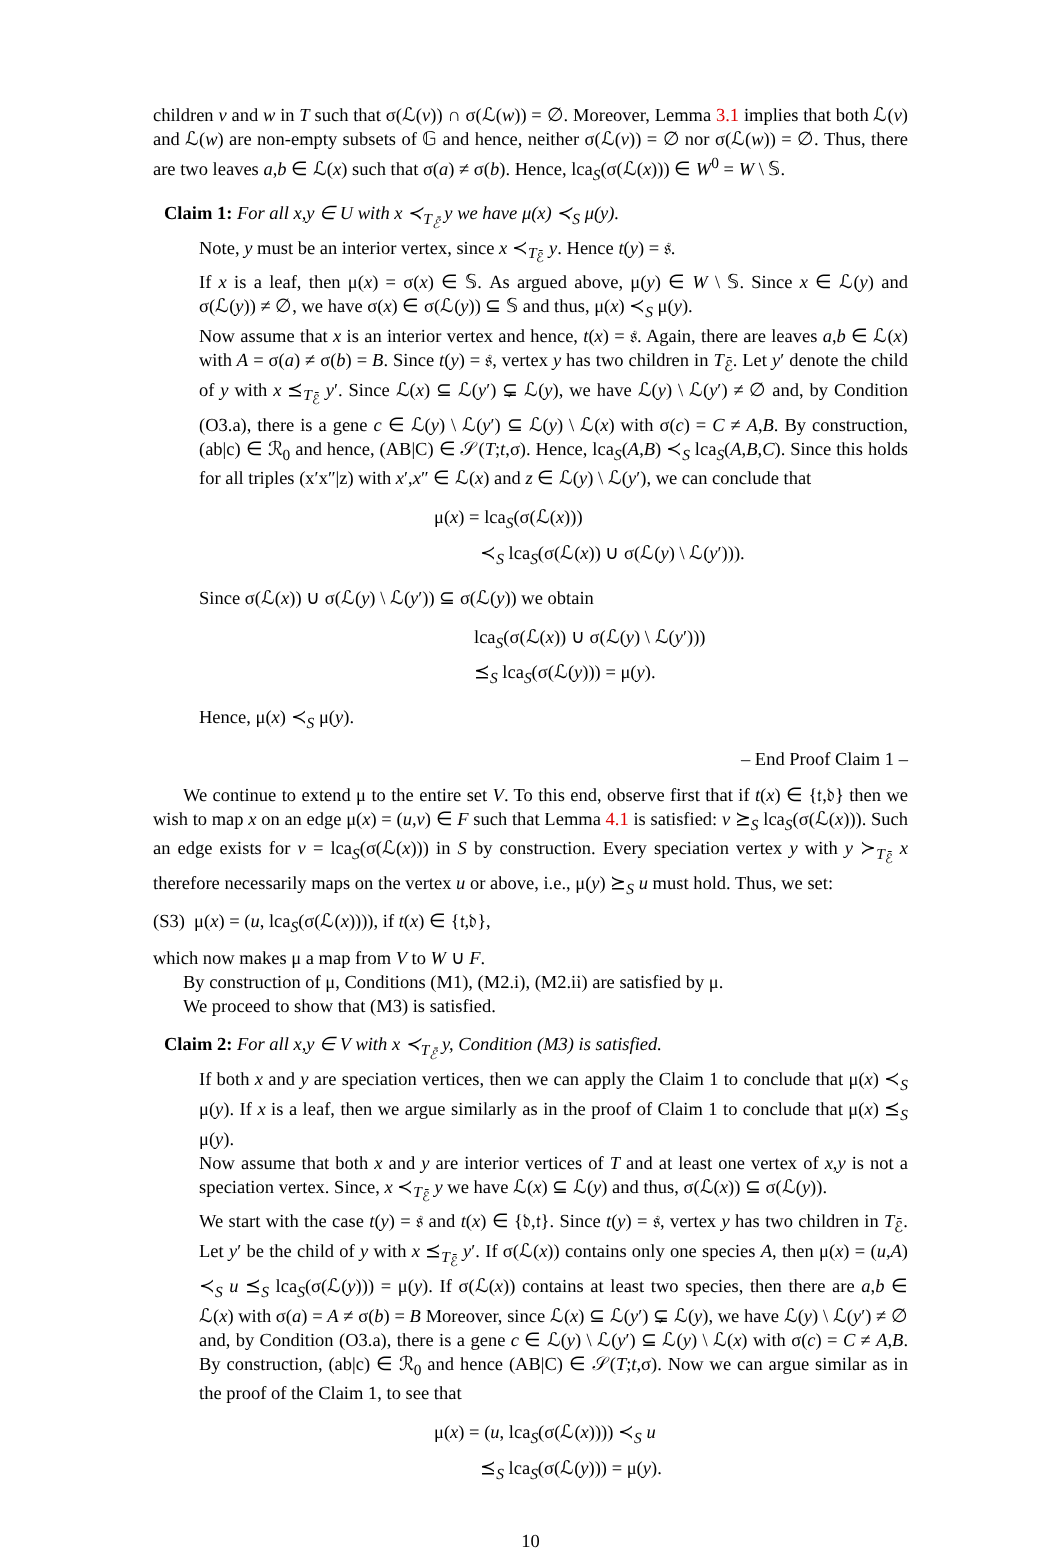children v and w in T such that σ(ℒ(v)) ∩ σ(ℒ(w)) = ∅. Moreover, Lemma 3.1 implies that both ℒ(v) and ℒ(w) are non-empty subsets of 𝔾 and hence, neither σ(ℒ(v)) = ∅ nor σ(ℒ(w)) = ∅. Thus, there are two leaves a,b ∈ ℒ(x) such that σ(a) ≠ σ(b). Hence, lca<sub>S</sub>(σ(ℒ(x))) ∈ W<sup>0</sup> = W \ 𝕊.
Claim 1: For all x,y ∈ U with x ≺<sub>T<sub>ℰ̄</sub></sub> y we have μ(x) ≺<sub>S</sub> μ(y).
Note, y must be an interior vertex, since x ≺<sub>T<sub>ℰ̄</sub></sub> y. Hence t(y) = 𝔰.
If x is a leaf, then μ(x) = σ(x) ∈ 𝕊. As argued above, μ(y) ∈ W \ 𝕊. Since x ∈ ℒ(y) and σ(ℒ(y)) ≠ ∅, we have σ(x) ∈ σ(ℒ(y)) ⊆ 𝕊 and thus, μ(x) ≺<sub>S</sub> μ(y).
Now assume that x is an interior vertex and hence, t(x) = 𝔰. Again, there are leaves a,b ∈ ℒ(x) with A = σ(a) ≠ σ(b) = B. Since t(y) = 𝔰, vertex y has two children in T<sub>ℰ̄</sub>. Let y′ denote the child of y with x ⪯<sub>T<sub>ℰ̄</sub></sub> y′. Since ℒ(x) ⊆ ℒ(y′) ⊊ ℒ(y), we have ℒ(y) \ ℒ(y′) ≠ ∅ and, by Condition (O3.a), there is a gene c ∈ ℒ(y) \ ℒ(y′) ⊆ ℒ(y) \ ℒ(x) with σ(c) = C ≠ A,B. By construction, (ab|c) ∈ ℛ<sub>0</sub> and hence, (AB|C) ∈ 𝒮(T;t,σ). Hence, lca<sub>S</sub>(A,B) ≺<sub>S</sub> lca<sub>S</sub>(A,B,C). Since this holds for all triples (x′x″|z) with x′,x″ ∈ ℒ(x) and z ∈ ℒ(y) \ ℒ(y′), we can conclude that
μ(x) = lca<sub>S</sub>(σ(ℒ(x)))
≺<sub>S</sub> lca<sub>S</sub>(σ(ℒ(x)) ∪ σ(ℒ(y) \ ℒ(y′))).
Since σ(ℒ(x)) ∪ σ(ℒ(y) \ ℒ(y′)) ⊆ σ(ℒ(y)) we obtain
lca<sub>S</sub>(σ(ℒ(x)) ∪ σ(ℒ(y) \ ℒ(y′)))
⪯<sub>S</sub> lca<sub>S</sub>(σ(ℒ(y))) = μ(y).
Hence, μ(x) ≺<sub>S</sub> μ(y).
– End Proof Claim 1 –
We continue to extend μ to the entire set V. To this end, observe first that if t(x) ∈ {𝔱,𝔡} then we wish to map x on an edge μ(x) = (u,v) ∈ F such that Lemma 4.1 is satisfied: v ⪰<sub>S</sub> lca<sub>S</sub>(σ(ℒ(x))). Such an edge exists for v = lca<sub>S</sub>(σ(ℒ(x))) in S by construction. Every speciation vertex y with y ≻<sub>T<sub>ℰ̄</sub></sub> x therefore necessarily maps on the vertex u or above, i.e., μ(y) ⪰<sub>S</sub> u must hold. Thus, we set:
(S3) μ(x) = (u, lca<sub>S</sub>(σ(ℒ(x)))), if t(x) ∈ {𝔱,𝔡},
which now makes μ a map from V to W ∪ F.
By construction of μ, Conditions (M1), (M2.i), (M2.ii) are satisfied by μ.
We proceed to show that (M3) is satisfied.
Claim 2: For all x,y ∈ V with x ≺<sub>T<sub>ℰ̄</sub></sub> y, Condition (M3) is satisfied.
If both x and y are speciation vertices, then we can apply the Claim 1 to conclude that μ(x) ≺<sub>S</sub> μ(y). If x is a leaf, then we argue similarly as in the proof of Claim 1 to conclude that μ(x) ⪯<sub>S</sub> μ(y).
Now assume that both x and y are interior vertices of T and at least one vertex of x,y is not a speciation vertex. Since, x ≺<sub>T<sub>ℰ̄</sub></sub> y we have ℒ(x) ⊆ ℒ(y) and thus, σ(ℒ(x)) ⊆ σ(ℒ(y)).
We start with the case t(y) = 𝔰 and t(x) ∈ {𝔡,𝔱}. Since t(y) = 𝔰, vertex y has two children in T<sub>ℰ̄</sub>. Let y′ be the child of y with x ⪯<sub>T<sub>ℰ̄</sub></sub> y′. If σ(ℒ(x)) contains only one species A, then μ(x) = (u,A) ≺<sub>S</sub> u ⪯<sub>S</sub> lca<sub>S</sub>(σ(ℒ(y))) = μ(y). If σ(ℒ(x)) contains at least two species, then there are a,b ∈ ℒ(x) with σ(a) = A ≠ σ(b) = B Moreover, since ℒ(x) ⊆ ℒ(y′) ⊊ ℒ(y), we have ℒ(y) \ ℒ(y′) ≠ ∅ and, by Condition (O3.a), there is a gene c ∈ ℒ(y) \ ℒ(y′) ⊆ ℒ(y) \ ℒ(x) with σ(c) = C ≠ A,B. By construction, (ab|c) ∈ ℛ<sub>0</sub> and hence (AB|C) ∈ 𝒮(T;t,σ). Now we can argue similar as in the proof of the Claim 1, to see that
μ(x) = (u, lca<sub>S</sub>(σ(ℒ(x)))) ≺<sub>S</sub> u
⪯<sub>S</sub> lca<sub>S</sub>(σ(ℒ(y))) = μ(y).
10